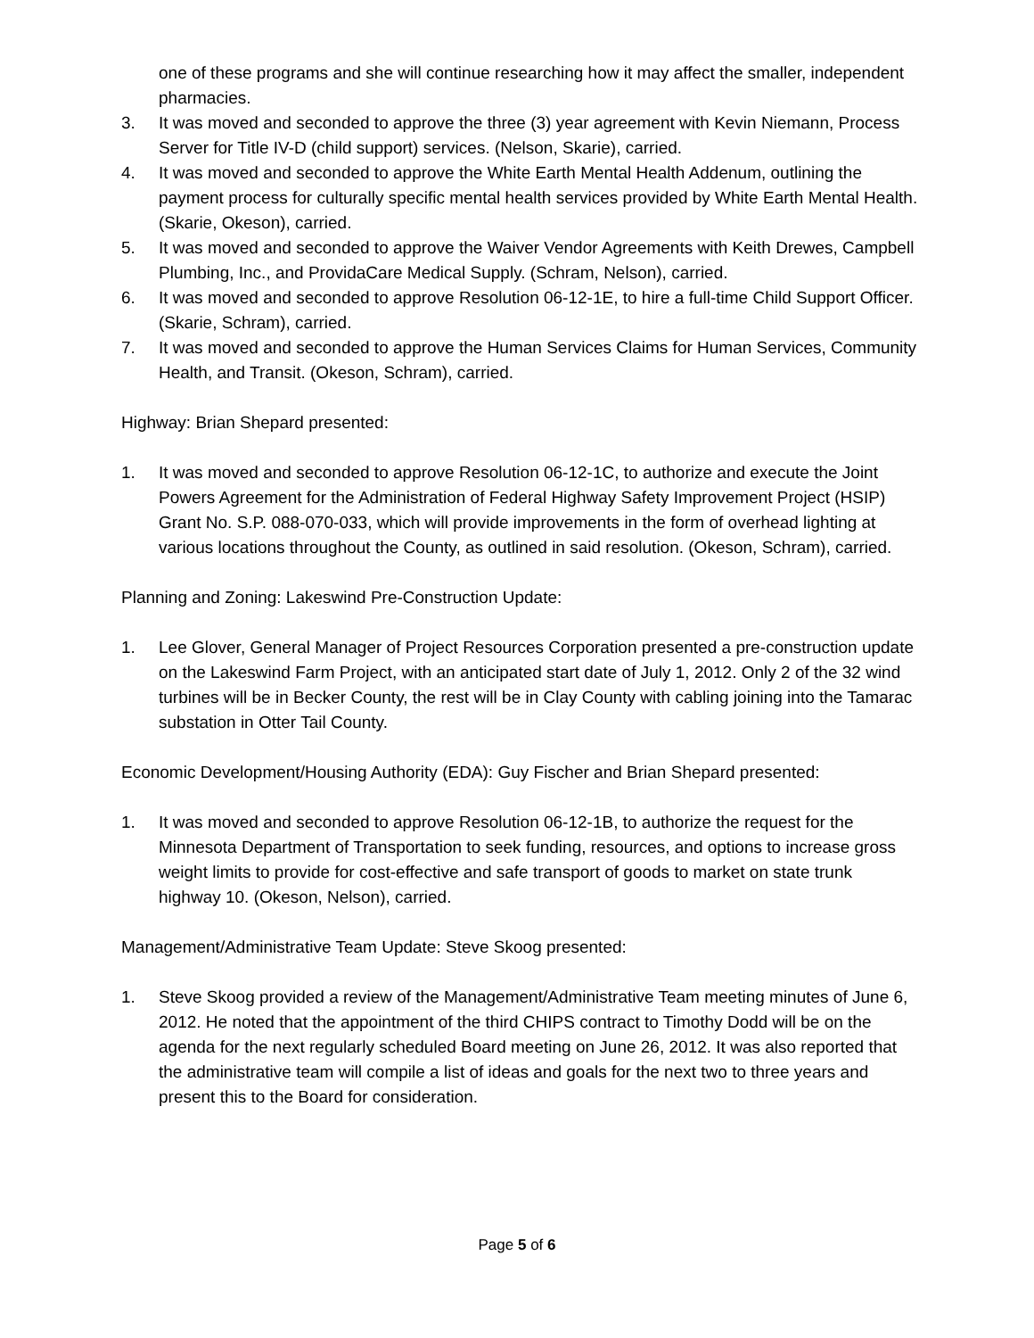one of these programs and she will continue researching how it may affect the smaller, independent pharmacies.
3. It was moved and seconded to approve the three (3) year agreement with Kevin Niemann, Process Server for Title IV-D (child support) services. (Nelson, Skarie), carried.
4. It was moved and seconded to approve the White Earth Mental Health Addenum, outlining the payment process for culturally specific mental health services provided by White Earth Mental Health. (Skarie, Okeson), carried.
5. It was moved and seconded to approve the Waiver Vendor Agreements with Keith Drewes, Campbell Plumbing, Inc., and ProvidaCare Medical Supply. (Schram, Nelson), carried.
6. It was moved and seconded to approve Resolution 06-12-1E, to hire a full-time Child Support Officer. (Skarie, Schram), carried.
7. It was moved and seconded to approve the Human Services Claims for Human Services, Community Health, and Transit. (Okeson, Schram), carried.
Highway: Brian Shepard presented:
1. It was moved and seconded to approve Resolution 06-12-1C, to authorize and execute the Joint Powers Agreement for the Administration of Federal Highway Safety Improvement Project (HSIP) Grant No. S.P. 088-070-033, which will provide improvements in the form of overhead lighting at various locations throughout the County, as outlined in said resolution. (Okeson, Schram), carried.
Planning and Zoning: Lakeswind Pre-Construction Update:
1. Lee Glover, General Manager of Project Resources Corporation presented a pre-construction update on the Lakeswind Farm Project, with an anticipated start date of July 1, 2012. Only 2 of the 32 wind turbines will be in Becker County, the rest will be in Clay County with cabling joining into the Tamarac substation in Otter Tail County.
Economic Development/Housing Authority (EDA): Guy Fischer and Brian Shepard presented:
1. It was moved and seconded to approve Resolution 06-12-1B, to authorize the request for the Minnesota Department of Transportation to seek funding, resources, and options to increase gross weight limits to provide for cost-effective and safe transport of goods to market on state trunk highway 10. (Okeson, Nelson), carried.
Management/Administrative Team Update: Steve Skoog presented:
1. Steve Skoog provided a review of the Management/Administrative Team meeting minutes of June 6, 2012. He noted that the appointment of the third CHIPS contract to Timothy Dodd will be on the agenda for the next regularly scheduled Board meeting on June 26, 2012. It was also reported that the administrative team will compile a list of ideas and goals for the next two to three years and present this to the Board for consideration.
Page 5 of 6